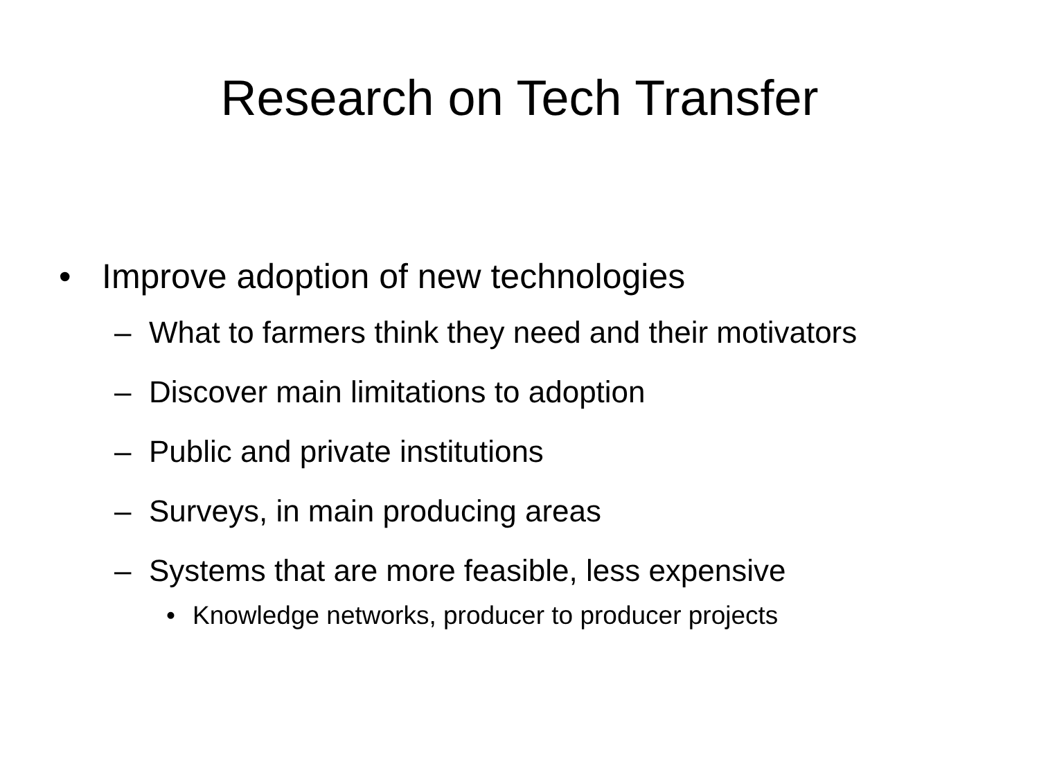Research on Tech Transfer
• Improve adoption of new technologies
– What to farmers think they need and their motivators
– Discover main limitations to adoption
– Public and private institutions
– Surveys, in main producing areas
– Systems that are more feasible, less expensive
• Knowledge networks, producer to producer projects